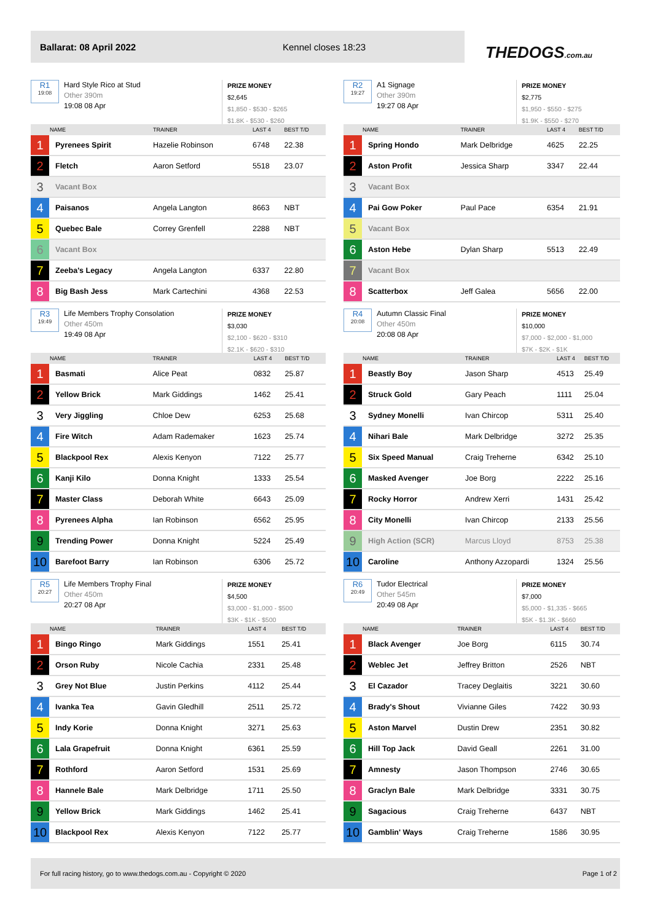Ballarat: 08 April 2022 Kennel closes 18:23
THEDOGS.com.au
R1
19:08
Hard Style Rico at Stud
Other 390m
19:08 08 Apr
PRIZE MONEY
$2,645
$1,850 - $530 - $265
$1.8K - $530 - $260
| | NAME | TRAINER | LAST 4 | BEST T/D |
| --- | --- | --- | --- | --- |
| 1 | Pyrenees Spirit | Hazelie Robinson | 6748 | 22.38 |
| 2 | Fletch | Aaron Setford | 5518 | 23.07 |
| 3 | Vacant Box | | | |
| 4 | Paisanos | Angela Langton | 8663 | NBT |
| 5 | Quebec Bale | Correy Grenfell | 2288 | NBT |
| 6 | Vacant Box | | | |
| 7 | Zeeba's Legacy | Angela Langton | 6337 | 22.80 |
| 8 | Big Bash Jess | Mark Cartechini | 4368 | 22.53 |
R2
19:27
A1 Signage
Other 390m
19:27 08 Apr
PRIZE MONEY
$2,775
$1,950 - $550 - $275
$1.9K - $550 - $270
| | NAME | TRAINER | LAST 4 | BEST T/D |
| --- | --- | --- | --- | --- |
| 1 | Spring Hondo | Mark Delbridge | 4625 | 22.25 |
| 2 | Aston Profit | Jessica Sharp | 3347 | 22.44 |
| 3 | Vacant Box | | | |
| 4 | Pai Gow Poker | Paul Pace | 6354 | 21.91 |
| 5 | Vacant Box | | | |
| 6 | Aston Hebe | Dylan Sharp | 5513 | 22.49 |
| 7 | Vacant Box | | | |
| 8 | Scatterbox | Jeff Galea | 5656 | 22.00 |
R3
19:49
Life Members Trophy Consolation
Other 450m
19:49 08 Apr
PRIZE MONEY
$3,030
$2,100 - $620 - $310
$2.1K - $620 - $310
| | NAME | TRAINER | LAST 4 | BEST T/D |
| --- | --- | --- | --- | --- |
| 1 | Basmati | Alice Peat | 0832 | 25.87 |
| 2 | Yellow Brick | Mark Giddings | 1462 | 25.41 |
| 3 | Very Jiggling | Chloe Dew | 6253 | 25.68 |
| 4 | Fire Witch | Adam Rademaker | 1623 | 25.74 |
| 5 | Blackpool Rex | Alexis Kenyon | 7122 | 25.77 |
| 6 | Kanji Kilo | Donna Knight | 1333 | 25.54 |
| 7 | Master Class | Deborah White | 6643 | 25.09 |
| 8 | Pyrenees Alpha | Ian Robinson | 6562 | 25.95 |
| 9 | Trending Power | Donna Knight | 5224 | 25.49 |
| 10 | Barefoot Barry | Ian Robinson | 6306 | 25.72 |
R4
20:08
Autumn Classic Final
Other 450m
20:08 08 Apr
PRIZE MONEY
$10,000
$7,000 - $2,000 - $1,000
$7K - $2K - $1K
| | NAME | TRAINER | LAST 4 | BEST T/D |
| --- | --- | --- | --- | --- |
| 1 | Beastly Boy | Jason Sharp | 4513 | 25.49 |
| 2 | Struck Gold | Gary Peach | 1111 | 25.04 |
| 3 | Sydney Monelli | Ivan Chircop | 5311 | 25.40 |
| 4 | Nihari Bale | Mark Delbridge | 3272 | 25.35 |
| 5 | Six Speed Manual | Craig Treherne | 6342 | 25.10 |
| 6 | Masked Avenger | Joe Borg | 2222 | 25.16 |
| 7 | Rocky Horror | Andrew Xerri | 1431 | 25.42 |
| 8 | City Monelli | Ivan Chircop | 2133 | 25.56 |
| 9 | High Action (SCR) | Marcus Lloyd | 8753 | 25.38 |
| 10 | Caroline | Anthony Azzopardi | 1324 | 25.56 |
R5
20:27
Life Members Trophy Final
Other 450m
20:27 08 Apr
PRIZE MONEY
$4,500
$3,000 - $1,000 - $500
$3K - $1K - $500
| | NAME | TRAINER | LAST 4 | BEST T/D |
| --- | --- | --- | --- | --- |
| 1 | Bingo Ringo | Mark Giddings | 1551 | 25.41 |
| 2 | Orson Ruby | Nicole Cachia | 2331 | 25.48 |
| 3 | Grey Not Blue | Justin Perkins | 4112 | 25.44 |
| 4 | Ivanka Tea | Gavin Gledhill | 2511 | 25.72 |
| 5 | Indy Korie | Donna Knight | 3271 | 25.63 |
| 6 | Lala Grapefruit | Donna Knight | 6361 | 25.59 |
| 7 | Rothford | Aaron Setford | 1531 | 25.69 |
| 8 | Hannele Bale | Mark Delbridge | 1711 | 25.50 |
| 9 | Yellow Brick | Mark Giddings | 1462 | 25.41 |
| 10 | Blackpool Rex | Alexis Kenyon | 7122 | 25.77 |
R6
20:49
Tudor Electrical
Other 545m
20:49 08 Apr
PRIZE MONEY
$7,000
$5,000 - $1,335 - $665
$5K - $1.3K - $660
| | NAME | TRAINER | LAST 4 | BEST T/D |
| --- | --- | --- | --- | --- |
| 1 | Black Avenger | Joe Borg | 6115 | 30.74 |
| 2 | Weblec Jet | Jeffrey Britton | 2526 | NBT |
| 3 | El Cazador | Tracey Deglaitis | 3221 | 30.60 |
| 4 | Brady's Shout | Vivianne Giles | 7422 | 30.93 |
| 5 | Aston Marvel | Dustin Drew | 2351 | 30.82 |
| 6 | Hill Top Jack | David Geall | 2261 | 31.00 |
| 7 | Amnesty | Jason Thompson | 2746 | 30.65 |
| 8 | Graclyn Bale | Mark Delbridge | 3331 | 30.75 |
| 9 | Sagacious | Craig Treherne | 6437 | NBT |
| 10 | Gamblin' Ways | Craig Treherne | 1586 | 30.95 |
For full racing history, go to www.thedogs.com.au - Copyright © 2020 Page 1 of 2